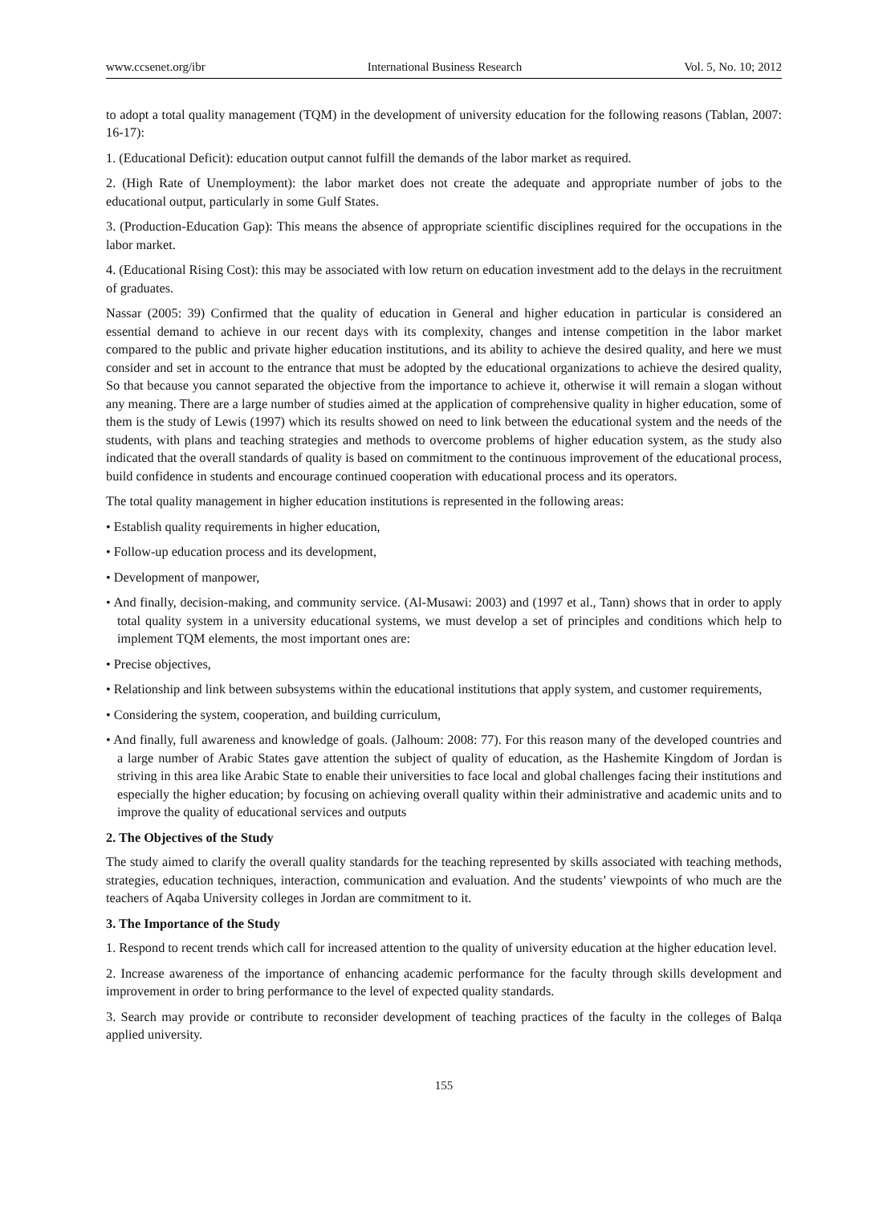www.ccsenet.org/ibr International Business Research Vol. 5, No. 10; 2012
to adopt a total quality management (TQM) in the development of university education for the following reasons (Tablan, 2007: 16-17):
1. (Educational Deficit): education output cannot fulfill the demands of the labor market as required.
2. (High Rate of Unemployment): the labor market does not create the adequate and appropriate number of jobs to the educational output, particularly in some Gulf States.
3. (Production-Education Gap): This means the absence of appropriate scientific disciplines required for the occupations in the labor market.
4. (Educational Rising Cost): this may be associated with low return on education investment add to the delays in the recruitment of graduates.
Nassar (2005: 39) Confirmed that the quality of education in General and higher education in particular is considered an essential demand to achieve in our recent days with its complexity, changes and intense competition in the labor market compared to the public and private higher education institutions, and its ability to achieve the desired quality, and here we must consider and set in account to the entrance that must be adopted by the educational organizations to achieve the desired quality, So that because you cannot separated the objective from the importance to achieve it, otherwise it will remain a slogan without any meaning. There are a large number of studies aimed at the application of comprehensive quality in higher education, some of them is the study of Lewis (1997) which its results showed on need to link between the educational system and the needs of the students, with plans and teaching strategies and methods to overcome problems of higher education system, as the study also indicated that the overall standards of quality is based on commitment to the continuous improvement of the educational process, build confidence in students and encourage continued cooperation with educational process and its operators.
The total quality management in higher education institutions is represented in the following areas:
• Establish quality requirements in higher education,
• Follow-up education process and its development,
• Development of manpower,
• And finally, decision-making, and community service. (Al-Musawi: 2003) and (1997 et al., Tann) shows that in order to apply total quality system in a university educational systems, we must develop a set of principles and conditions which help to implement TQM elements, the most important ones are:
• Precise objectives,
• Relationship and link between subsystems within the educational institutions that apply system, and customer requirements,
• Considering the system, cooperation, and building curriculum,
• And finally, full awareness and knowledge of goals. (Jalhoum: 2008: 77). For this reason many of the developed countries and a large number of Arabic States gave attention the subject of quality of education, as the Hashemite Kingdom of Jordan is striving in this area like Arabic State to enable their universities to face local and global challenges facing their institutions and especially the higher education; by focusing on achieving overall quality within their administrative and academic units and to improve the quality of educational services and outputs
2. The Objectives of the Study
The study aimed to clarify the overall quality standards for the teaching represented by skills associated with teaching methods, strategies, education techniques, interaction, communication and evaluation. And the students’ viewpoints of who much are the teachers of Aqaba University colleges in Jordan are commitment to it.
3. The Importance of the Study
1. Respond to recent trends which call for increased attention to the quality of university education at the higher education level.
2. Increase awareness of the importance of enhancing academic performance for the faculty through skills development and improvement in order to bring performance to the level of expected quality standards.
3. Search may provide or contribute to reconsider development of teaching practices of the faculty in the colleges of Balqa applied university.
155